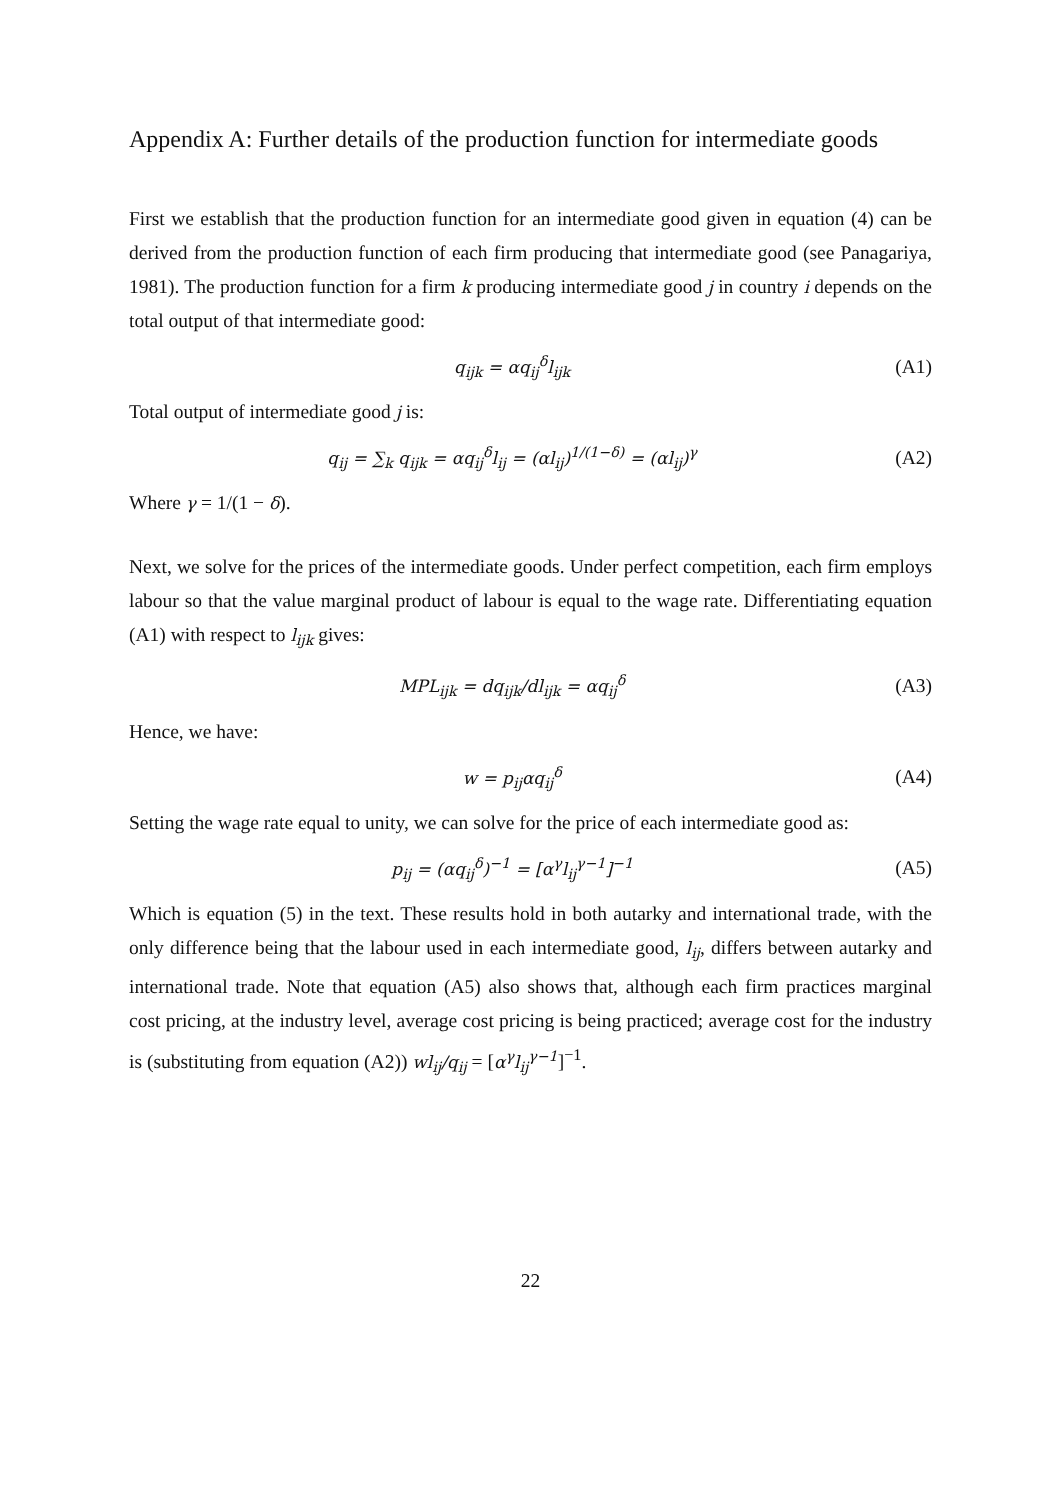Appendix A: Further details of the production function for intermediate goods
First we establish that the production function for an intermediate good given in equation (4) can be derived from the production function of each firm producing that intermediate good (see Panagariya, 1981). The production function for a firm k producing intermediate good j in country i depends on the total output of that intermediate good:
q<sub>ijk</sub> = αq<sub>ij</sub><sup>δ</sup>l<sub>ijk</sub> (A1)
Total output of intermediate good j is:
q<sub>ij</sub> = ∑<sub>k</sub> q<sub>ijk</sub> = αq<sub>ij</sub><sup>δ</sup>l<sub>ij</sub> = (αl<sub>ij</sub>)<sup>1/(1−δ)</sup> = (αl<sub>ij</sub>)<sup>γ</sup> (A2)
Where γ = 1/(1 − δ).
Next, we solve for the prices of the intermediate goods. Under perfect competition, each firm employs labour so that the value marginal product of labour is equal to the wage rate. Differentiating equation (A1) with respect to l<sub>ijk</sub> gives:
MPL<sub>ijk</sub> = dq<sub>ijk</sub>/dl<sub>ijk</sub> = αq<sub>ij</sub><sup>δ</sup> (A3)
Hence, we have:
w = p<sub>ij</sub>αq<sub>ij</sub><sup>δ</sup> (A4)
Setting the wage rate equal to unity, we can solve for the price of each intermediate good as:
p<sub>ij</sub> = (αq<sub>ij</sub><sup>δ</sup>)<sup>−1</sup> = [α<sup>γ</sup>l<sub>ij</sub><sup>γ−1</sup>]<sup>−1</sup> (A5)
Which is equation (5) in the text. These results hold in both autarky and international trade, with the only difference being that the labour used in each intermediate good, l<sub>ij</sub>, differs between autarky and international trade. Note that equation (A5) also shows that, although each firm practices marginal cost pricing, at the industry level, average cost pricing is being practiced; average cost for the industry is (substituting from equation (A2)) wl<sub>ij</sub>/q<sub>ij</sub> = [α<sup>γ</sup>l<sub>ij</sub><sup>γ−1</sup>]<sup>−1</sup>.
22